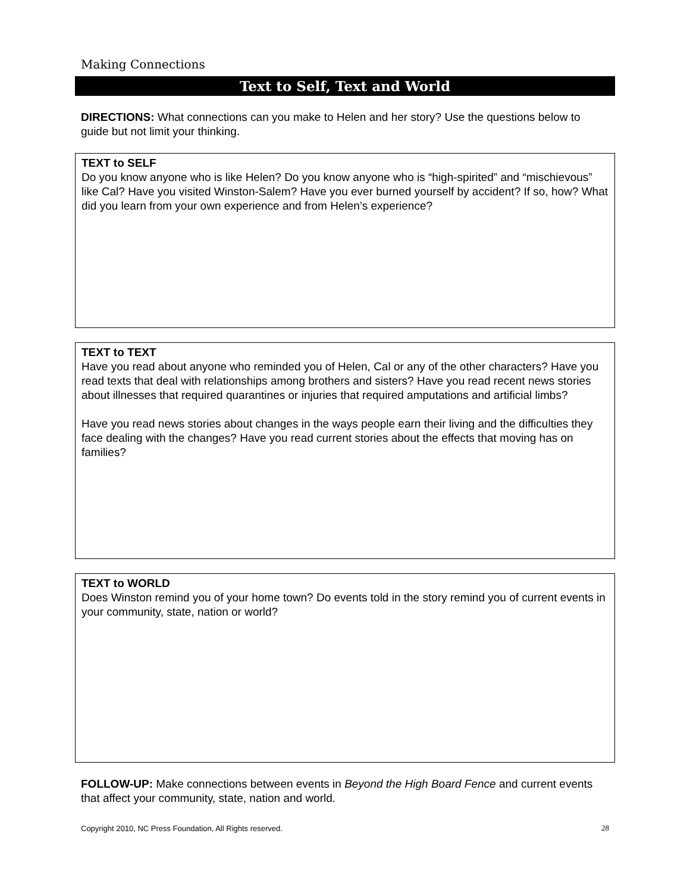Making Connections
Text to Self, Text and World
DIRECTIONS: What connections can you make to Helen and her story? Use the questions below to guide but not limit your thinking.
TEXT to SELF
Do you know anyone who is like Helen? Do you know anyone who is “high-spirited” and “mischievous” like Cal? Have you visited Winston-Salem? Have you ever burned yourself by accident? If so, how? What did you learn from your own experience and from Helen’s experience?
TEXT to TEXT
Have you read about anyone who reminded you of Helen, Cal or any of the other characters? Have you read texts that deal with relationships among brothers and sisters? Have you read recent news stories about illnesses that required quarantines or injuries that required amputations and artificial limbs?
Have you read news stories about changes in the ways people earn their living and the difficulties they face dealing with the changes? Have you read current stories about the effects that moving has on families?
TEXT to WORLD
Does Winston remind you of your home town? Do events told in the story remind you of current events in your community, state, nation or world?
FOLLOW-UP: Make connections between events in Beyond the High Board Fence and current events that affect your community, state, nation and world.
Copyright 2010, NC Press Foundation, All Rights reserved. 28